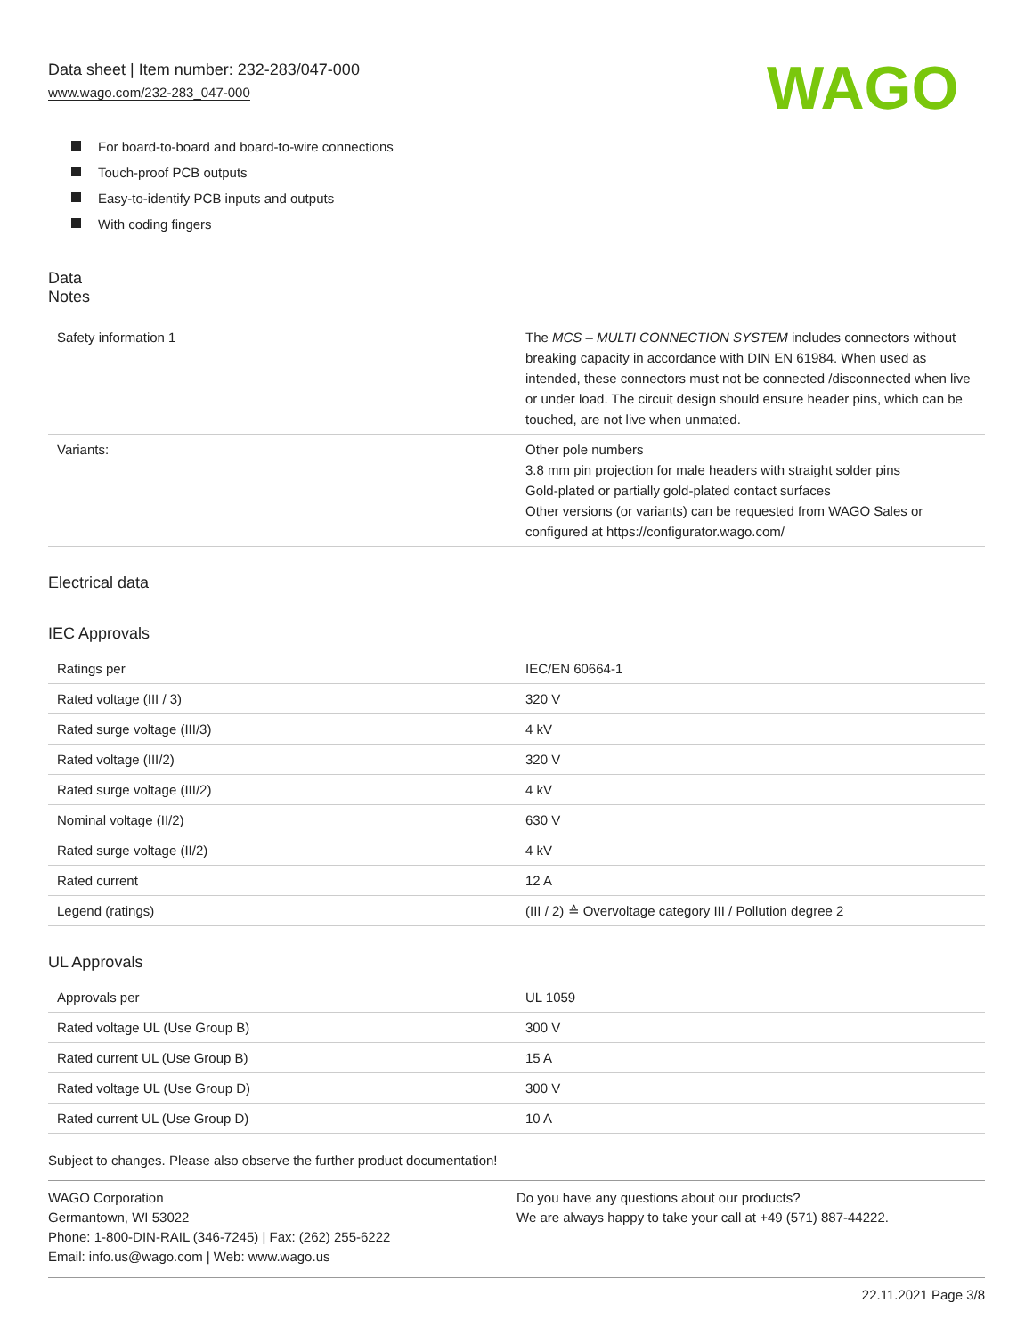Data sheet | Item number: 232-283/047-000
www.wago.com/232-283_047-000
WAGO
For board-to-board and board-to-wire connections
Touch-proof PCB outputs
Easy-to-identify PCB inputs and outputs
With coding fingers
Data
Notes
| Safety information 1 | The MCS – MULTI CONNECTION SYSTEM includes connectors without breaking capacity in accordance with DIN EN 61984. When used as intended, these connectors must not be connected /disconnected when live or under load. The circuit design should ensure header pins, which can be touched, are not live when unmated. |
| Variants: | Other pole numbers 3.8 mm pin projection for male headers with straight solder pins Gold-plated or partially gold-plated contact surfaces Other versions (or variants) can be requested from WAGO Sales or configured at https://configurator.wago.com/ |
Electrical data
IEC Approvals
| Ratings per | IEC/EN 60664-1 |
| Rated voltage (III / 3) | 320 V |
| Rated surge voltage (III/3) | 4 kV |
| Rated voltage (III/2) | 320 V |
| Rated surge voltage (III/2) | 4 kV |
| Nominal voltage (II/2) | 630 V |
| Rated surge voltage (II/2) | 4 kV |
| Rated current | 12 A |
| Legend (ratings) | (III / 2) ≙ Overvoltage category III / Pollution degree 2 |
UL Approvals
| Approvals per | UL 1059 |
| Rated voltage UL (Use Group B) | 300 V |
| Rated current UL (Use Group B) | 15 A |
| Rated voltage UL (Use Group D) | 300 V |
| Rated current UL (Use Group D) | 10 A |
Subject to changes. Please also observe the further product documentation!
WAGO Corporation
Germantown, WI 53022
Phone: 1-800-DIN-RAIL (346-7245) | Fax: (262) 255-6222
Email: info.us@wago.com | Web: www.wago.us
Do you have any questions about our products?
We are always happy to take your call at +49 (571) 887-44222.
22.11.2021 Page 3/8